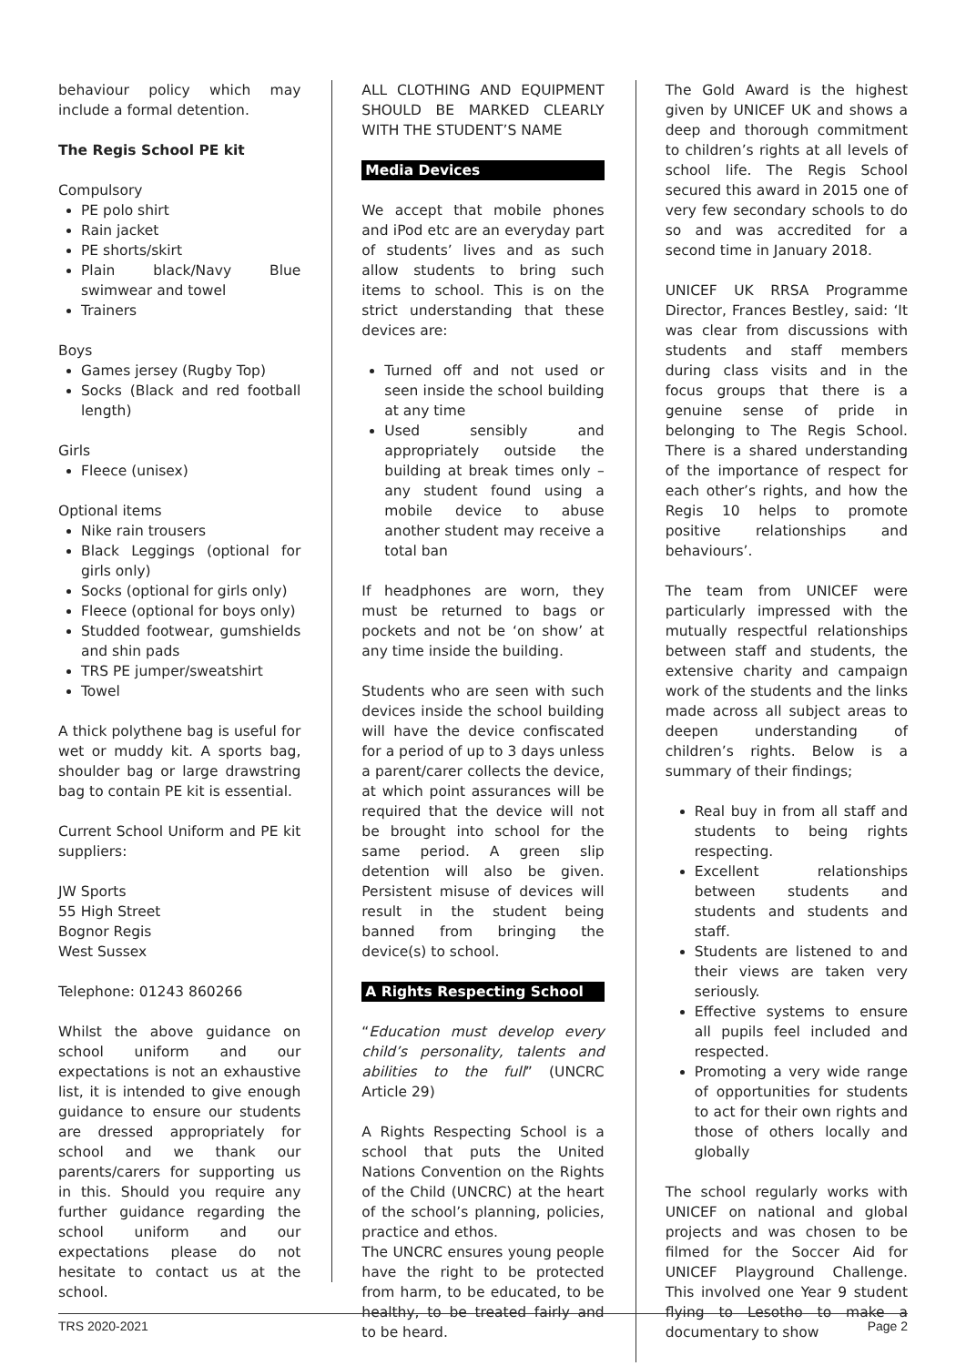behaviour policy which may include a formal detention.
The Regis School PE kit
Compulsory
PE polo shirt
Rain jacket
PE shorts/skirt
Plain black/Navy Blue swimwear and towel
Trainers
Boys
Games jersey (Rugby Top)
Socks (Black and red football length)
Girls
Fleece (unisex)
Optional items
Nike rain trousers
Black Leggings (optional for girls only)
Socks (optional for girls only)
Fleece (optional for boys only)
Studded footwear, gumshields and shin pads
TRS PE jumper/sweatshirt
Towel
A thick polythene bag is useful for wet or muddy kit. A sports bag, shoulder bag or large drawstring bag to contain PE kit is essential.
Current School Uniform and PE kit suppliers:
JW Sports
55 High Street
Bognor Regis
West Sussex
Telephone: 01243 860266
Whilst the above guidance on school uniform and our expectations is not an exhaustive list, it is intended to give enough guidance to ensure our students are dressed appropriately for school and we thank our parents/carers for supporting us in this. Should you require any further guidance regarding the school uniform and our expectations please do not hesitate to contact us at the school.
ALL CLOTHING AND EQUIPMENT SHOULD BE MARKED CLEARLY WITH THE STUDENT’S NAME
Media Devices
We accept that mobile phones and iPod etc are an everyday part of students’ lives and as such allow students to bring such items to school. This is on the strict understanding that these devices are:
Turned off and not used or seen inside the school building at any time
Used sensibly and appropriately outside the building at break times only – any student found using a mobile device to abuse another student may receive a total ban
If headphones are worn, they must be returned to bags or pockets and not be ‘on show’ at any time inside the building.
Students who are seen with such devices inside the school building will have the device confiscated for a period of up to 3 days unless a parent/carer collects the device, at which point assurances will be required that the device will not be brought into school for the same period. A green slip detention will also be given. Persistent misuse of devices will result in the student being banned from bringing the device(s) to school.
A Rights Respecting School
“Education must develop every child’s personality, talents and abilities to the full” (UNCRC Article 29)
A Rights Respecting School is a school that puts the United Nations Convention on the Rights of the Child (UNCRC) at the heart of the school’s planning, policies, practice and ethos.
The UNCRC ensures young people have the right to be protected from harm, to be educated, to be healthy, to be treated fairly and to be heard.
The Gold Award is the highest given by UNICEF UK and shows a deep and thorough commitment to children’s rights at all levels of school life. The Regis School secured this award in 2015 one of very few secondary schools to do so and was accredited for a second time in January 2018.
UNICEF UK RRSA Programme Director, Frances Bestley, said: ‘It was clear from discussions with students and staff members during class visits and in the focus groups that there is a genuine sense of pride in belonging to The Regis School. There is a shared understanding of the importance of respect for each other’s rights, and how the Regis 10 helps to promote positive relationships and behaviours’.
The team from UNICEF were particularly impressed with the mutually respectful relationships between staff and students, the extensive charity and campaign work of the students and the links made across all subject areas to deepen understanding of children’s rights. Below is a summary of their findings;
Real buy in from all staff and students to being rights respecting.
Excellent relationships between students and students and students and staff.
Students are listened to and their views are taken very seriously.
Effective systems to ensure all pupils feel included and respected.
Promoting a very wide range of opportunities for students to act for their own rights and those of others locally and globally
The school regularly works with UNICEF on national and global projects and was chosen to be filmed for the Soccer Aid for UNICEF Playground Challenge. This involved one Year 9 student flying to Lesotho to make a documentary to show
TRS 2020-2021 Page 2